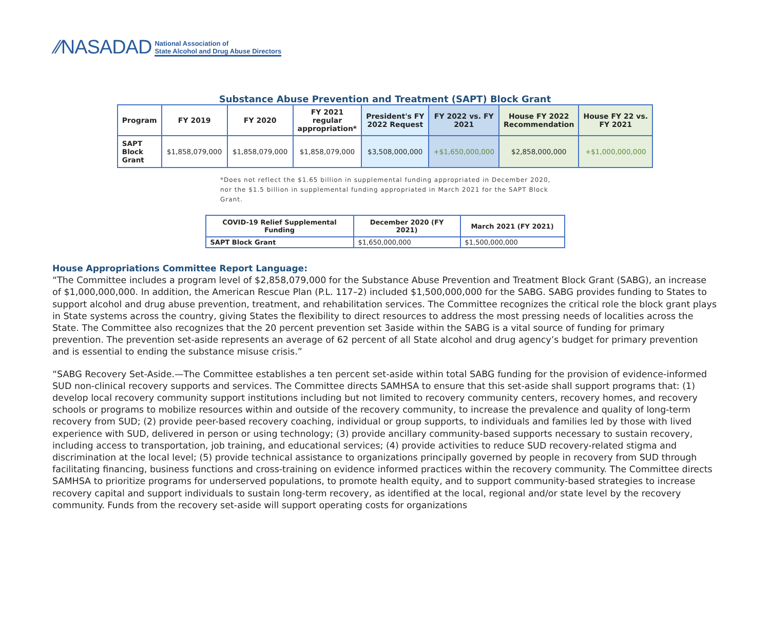⁄⁄NASADAD National Association of
State Alcohol and Drug Abuse Directors
Substance Abuse Prevention and Treatment (SAPT) Block Grant
| Program | FY 2019 | FY 2020 | FY 2021 regular appropriation* | President's FY 2022 Request | FY 2022 vs. FY 2021 | House FY 2022 Recommendation | House FY 22 vs. FY 2021 |
| --- | --- | --- | --- | --- | --- | --- | --- |
| SAPT Block Grant | $1,858,079,000 | $1,858,079,000 | $1,858,079,000 | $3,508,000,000 | +$1,650,000,000 | $2,858,000,000 | +$1,000,000,000 |
*Does not reflect the $1.65 billion in supplemental funding appropriated in December 2020, nor the $1.5 billion in supplemental funding appropriated in March 2021 for the SAPT Block Grant.
| COVID-19 Relief Supplemental Funding | December 2020 (FY 2021) | March 2021 (FY 2021) |
| --- | --- | --- |
| SAPT Block Grant | $1,650,000,000 | $1,500,000,000 |
House Appropriations Committee Report Language:
“The Committee includes a program level of $2,858,079,000 for the Substance Abuse Prevention and Treatment Block Grant (SABG), an increase of $1,000,000,000. In addition, the American Rescue Plan (P.L. 117–2) included $1,500,000,000 for the SABG. SABG provides funding to States to support alcohol and drug abuse prevention, treatment, and rehabilitation services. The Committee recognizes the critical role the block grant plays in State systems across the country, giving States the flexibility to direct resources to address the most pressing needs of localities across the State. The Committee also recognizes that the 20 percent prevention set 3aside within the SABG is a vital source of funding for primary prevention. The prevention set-aside represents an average of 62 percent of all State alcohol and drug agency’s budget for primary prevention and is essential to ending the substance misuse crisis.”
“SABG Recovery Set-Aside.—The Committee establishes a ten percent set-aside within total SABG funding for the provision of evidence-informed SUD non-clinical recovery supports and services. The Committee directs SAMHSA to ensure that this set-aside shall support programs that: (1) develop local recovery community support institutions including but not limited to recovery community centers, recovery homes, and recovery schools or programs to mobilize resources within and outside of the recovery community, to increase the prevalence and quality of long-term recovery from SUD; (2) provide peer-based recovery coaching, individual or group supports, to individuals and families led by those with lived experience with SUD, delivered in person or using technology; (3) provide ancillary community-based supports necessary to sustain recovery, including access to transportation, job training, and educational services; (4) provide activities to reduce SUD recovery-related stigma and discrimination at the local level; (5) provide technical assistance to organizations principally governed by people in recovery from SUD through facilitating financing, business functions and cross-training on evidence informed practices within the recovery community. The Committee directs SAMHSA to prioritize programs for underserved populations, to promote health equity, and to support community-based strategies to increase recovery capital and support individuals to sustain long-term recovery, as identified at the local, regional and/or state level by the recovery community. Funds from the recovery set-aside will support operating costs for organizations